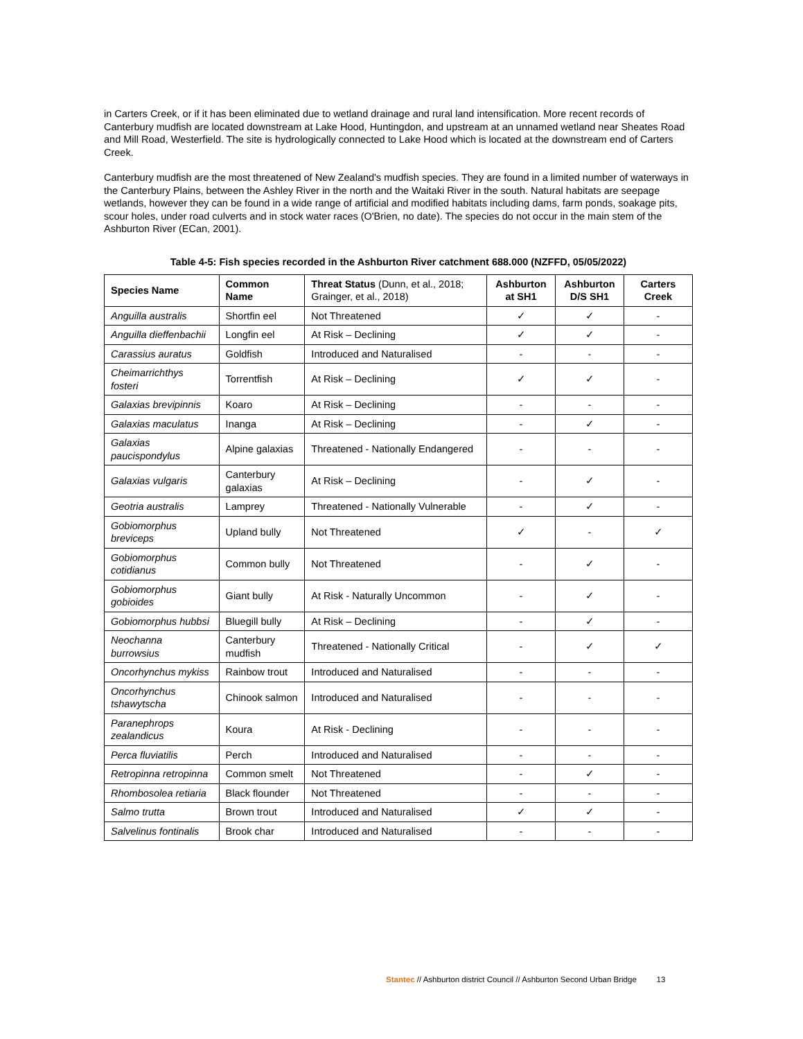in Carters Creek, or if it has been eliminated due to wetland drainage and rural land intensification. More recent records of Canterbury mudfish are located downstream at Lake Hood, Huntingdon, and upstream at an unnamed wetland near Sheates Road and Mill Road, Westerfield. The site is hydrologically connected to Lake Hood which is located at the downstream end of Carters Creek.
Canterbury mudfish are the most threatened of New Zealand's mudfish species. They are found in a limited number of waterways in the Canterbury Plains, between the Ashley River in the north and the Waitaki River in the south. Natural habitats are seepage wetlands, however they can be found in a wide range of artificial and modified habitats including dams, farm ponds, soakage pits, scour holes, under road culverts and in stock water races (O'Brien, no date). The species do not occur in the main stem of the Ashburton River (ECan, 2001).
Table 4-5: Fish species recorded in the Ashburton River catchment 688.000 (NZFFD, 05/05/2022)
| Species Name | Common Name | Threat Status (Dunn, et al., 2018; Grainger, et al., 2018) | Ashburton at SH1 | Ashburton D/S SH1 | Carters Creek |
| --- | --- | --- | --- | --- | --- |
| Anguilla australis | Shortfin eel | Not Threatened | ✓ | ✓ | - |
| Anguilla dieffenbachii | Longfin eel | At Risk – Declining | ✓ | ✓ | - |
| Carassius auratus | Goldfish | Introduced and Naturalised | - | - | - |
| Cheimarrichthys fosteri | Torrentfish | At Risk – Declining | ✓ | ✓ | - |
| Galaxias brevipinnis | Koaro | At Risk – Declining | - | - | - |
| Galaxias maculatus | Inanga | At Risk – Declining | - | ✓ | - |
| Galaxias paucispondylus | Alpine galaxias | Threatened - Nationally Endangered | - | - | - |
| Galaxias vulgaris | Canterbury galaxias | At Risk – Declining | - | ✓ | - |
| Geotria australis | Lamprey | Threatened - Nationally Vulnerable | - | ✓ | - |
| Gobiomorphus breviceps | Upland bully | Not Threatened | ✓ | - | ✓ |
| Gobiomorphus cotidianus | Common bully | Not Threatened | - | ✓ | - |
| Gobiomorphus gobioides | Giant bully | At Risk - Naturally Uncommon | - | ✓ | - |
| Gobiomorphus hubbsi | Bluegill bully | At Risk – Declining | - | ✓ | - |
| Neochanna burrowsius | Canterbury mudfish | Threatened - Nationally Critical | - | ✓ | ✓ |
| Oncorhynchus mykiss | Rainbow trout | Introduced and Naturalised | - | - | - |
| Oncorhynchus tshawytscha | Chinook salmon | Introduced and Naturalised | - | - | - |
| Paranephrops zealandicus | Koura | At Risk - Declining | - | - | - |
| Perca fluviatilis | Perch | Introduced and Naturalised | - | - | - |
| Retropinna retropinna | Common smelt | Not Threatened | - | ✓ | - |
| Rhombosolea retiaria | Black flounder | Not Threatened | - | - | - |
| Salmo trutta | Brown trout | Introduced and Naturalised | ✓ | ✓ | - |
| Salvelinus fontinalis | Brook char | Introduced and Naturalised | - | - | - |
Stantec // Ashburton district Council // Ashburton Second Urban Bridge 13